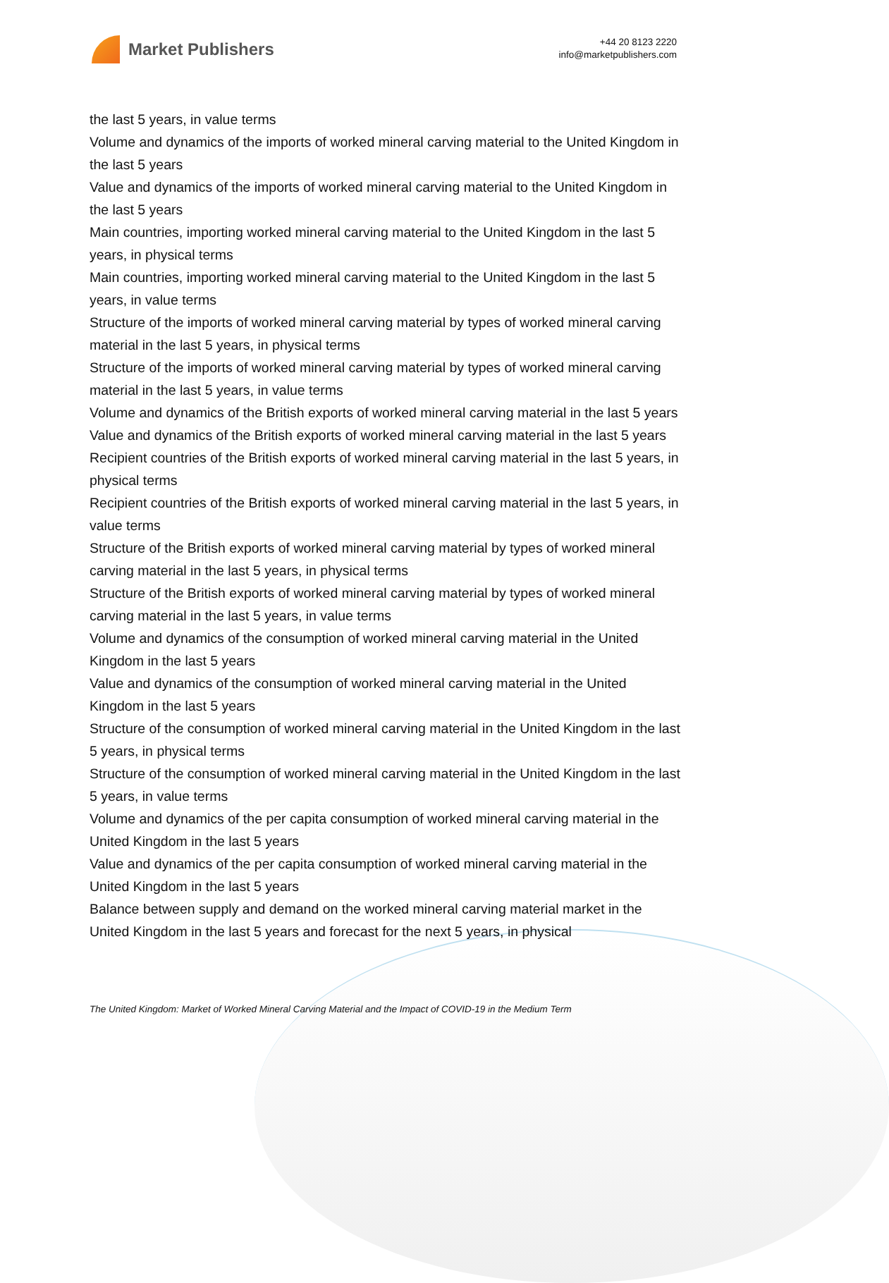Market Publishers
+44 20 8123 2220
info@marketpublishers.com
the last 5 years, in value terms
Volume and dynamics of the imports of worked mineral carving material to the United Kingdom in the last 5 years
Value and dynamics of the imports of worked mineral carving material to the United Kingdom in the last 5 years
Main countries, importing worked mineral carving material to the United Kingdom in the last 5 years, in physical terms
Main countries, importing worked mineral carving material to the United Kingdom in the last 5 years, in value terms
Structure of the imports of worked mineral carving material by types of worked mineral carving material in the last 5 years, in physical terms
Structure of the imports of worked mineral carving material by types of worked mineral carving material in the last 5 years, in value terms
Volume and dynamics of the British exports of worked mineral carving material in the last 5 years
Value and dynamics of the British exports of worked mineral carving material in the last 5 years
Recipient countries of the British exports of worked mineral carving material in the last 5 years, in physical terms
Recipient countries of the British exports of worked mineral carving material in the last 5 years, in value terms
Structure of the British exports of worked mineral carving material by types of worked mineral carving material in the last 5 years, in physical terms
Structure of the British exports of worked mineral carving material by types of worked mineral carving material in the last 5 years, in value terms
Volume and dynamics of the consumption of worked mineral carving material in the United Kingdom in the last 5 years
Value and dynamics of the consumption of worked mineral carving material in the United Kingdom in the last 5 years
Structure of the consumption of worked mineral carving material in the United Kingdom in the last 5 years, in physical terms
Structure of the consumption of worked mineral carving material in the United Kingdom in the last 5 years, in value terms
Volume and dynamics of the per capita consumption of worked mineral carving material in the United Kingdom in the last 5 years
Value and dynamics of the per capita consumption of worked mineral carving material in the United Kingdom in the last 5 years
Balance between supply and demand on the worked mineral carving material market in the United Kingdom in the last 5 years and forecast for the next 5 years, in physical
The United Kingdom: Market of Worked Mineral Carving Material and the Impact of COVID-19 in the Medium Term